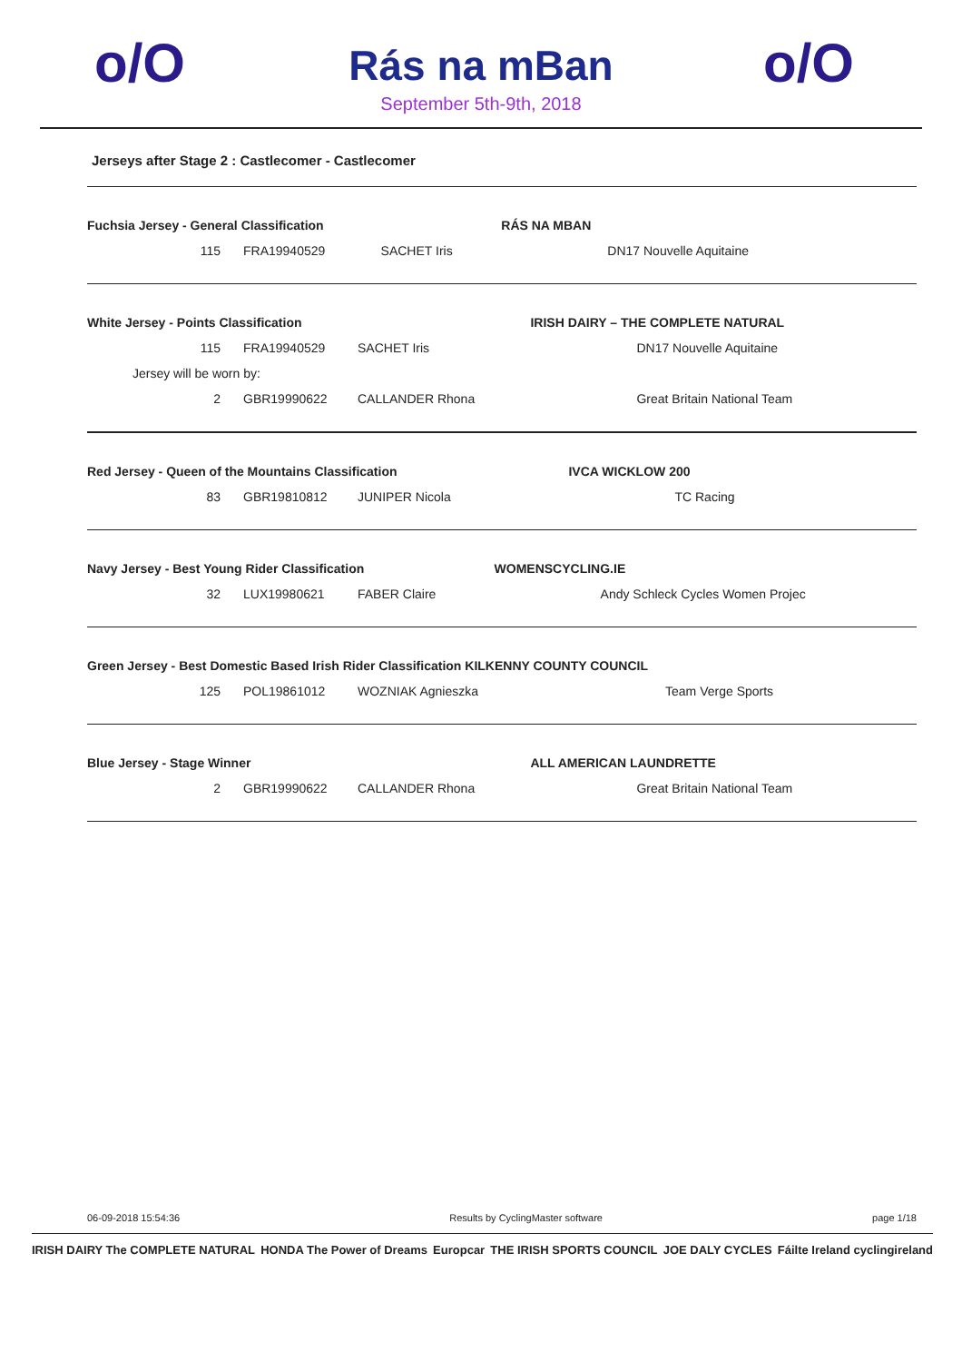o/O
Rás na mBan
September 5th-9th, 2018
o/O
Jerseys after Stage 2 : Castlecomer - Castlecomer
| Fuchsia Jersey - General Classification | | | RÁS NA MBAN |
| 115 | FRA19940529 | SACHET Iris | DN17 Nouvelle Aquitaine |
| White Jersey - Points Classification | | | IRISH DAIRY – THE COMPLETE NATURAL |
| 115 | FRA19940529 | SACHET Iris | DN17 Nouvelle Aquitaine |
| Jersey will be worn by: | | | |
| 2 | GBR19990622 | CALLANDER Rhona | Great Britain National Team |
| Red Jersey - Queen of the Mountains Classification | | | IVCA WICKLOW 200 |
| 83 | GBR19810812 | JUNIPER Nicola | TC Racing |
| Navy Jersey - Best Young Rider Classification | | | WOMENSCYCLING.IE |
| 32 | LUX19980621 | FABER Claire | Andy Schleck Cycles Women Projec |
| Green Jersey - Best Domestic Based Irish Rider Classification KILKENNY COUNTY COUNCIL | | | |
| 125 | POL19861012 | WOZNIAK Agnieszka | Team Verge Sports |
| Blue Jersey - Stage Winner | | | ALL AMERICAN LAUNDRETTE |
| 2 | GBR19990622 | CALLANDER Rhona | Great Britain National Team |
06-09-2018 15:54:36 Results by CyclingMaster software page 1/18
IRISH DAIRY The COMPLETE NATURAL HONDA The Power of Dreams Europcar THE IRISH SPORTS COUNCIL JOE DALY CYCLES Fáilte Ireland cyclingireland